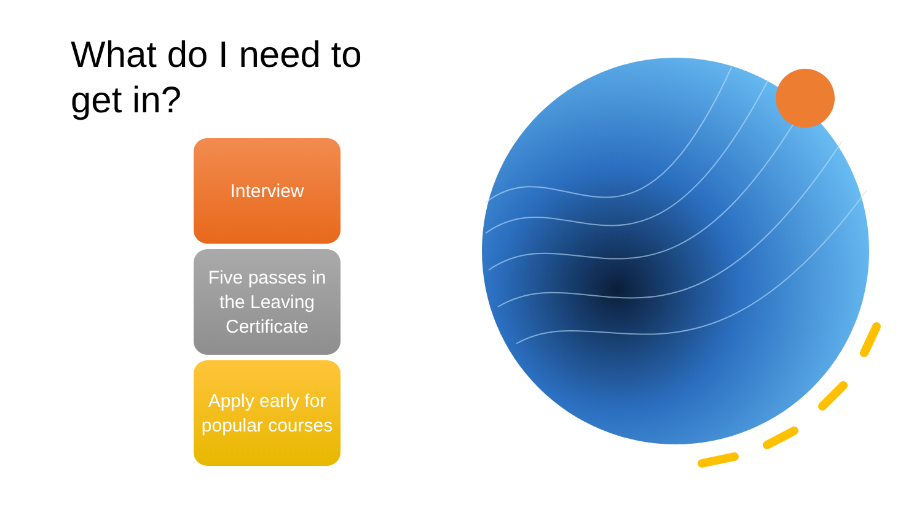What do I need to get in?
Interview
Five passes in the Leaving Certificate
Apply early for popular courses